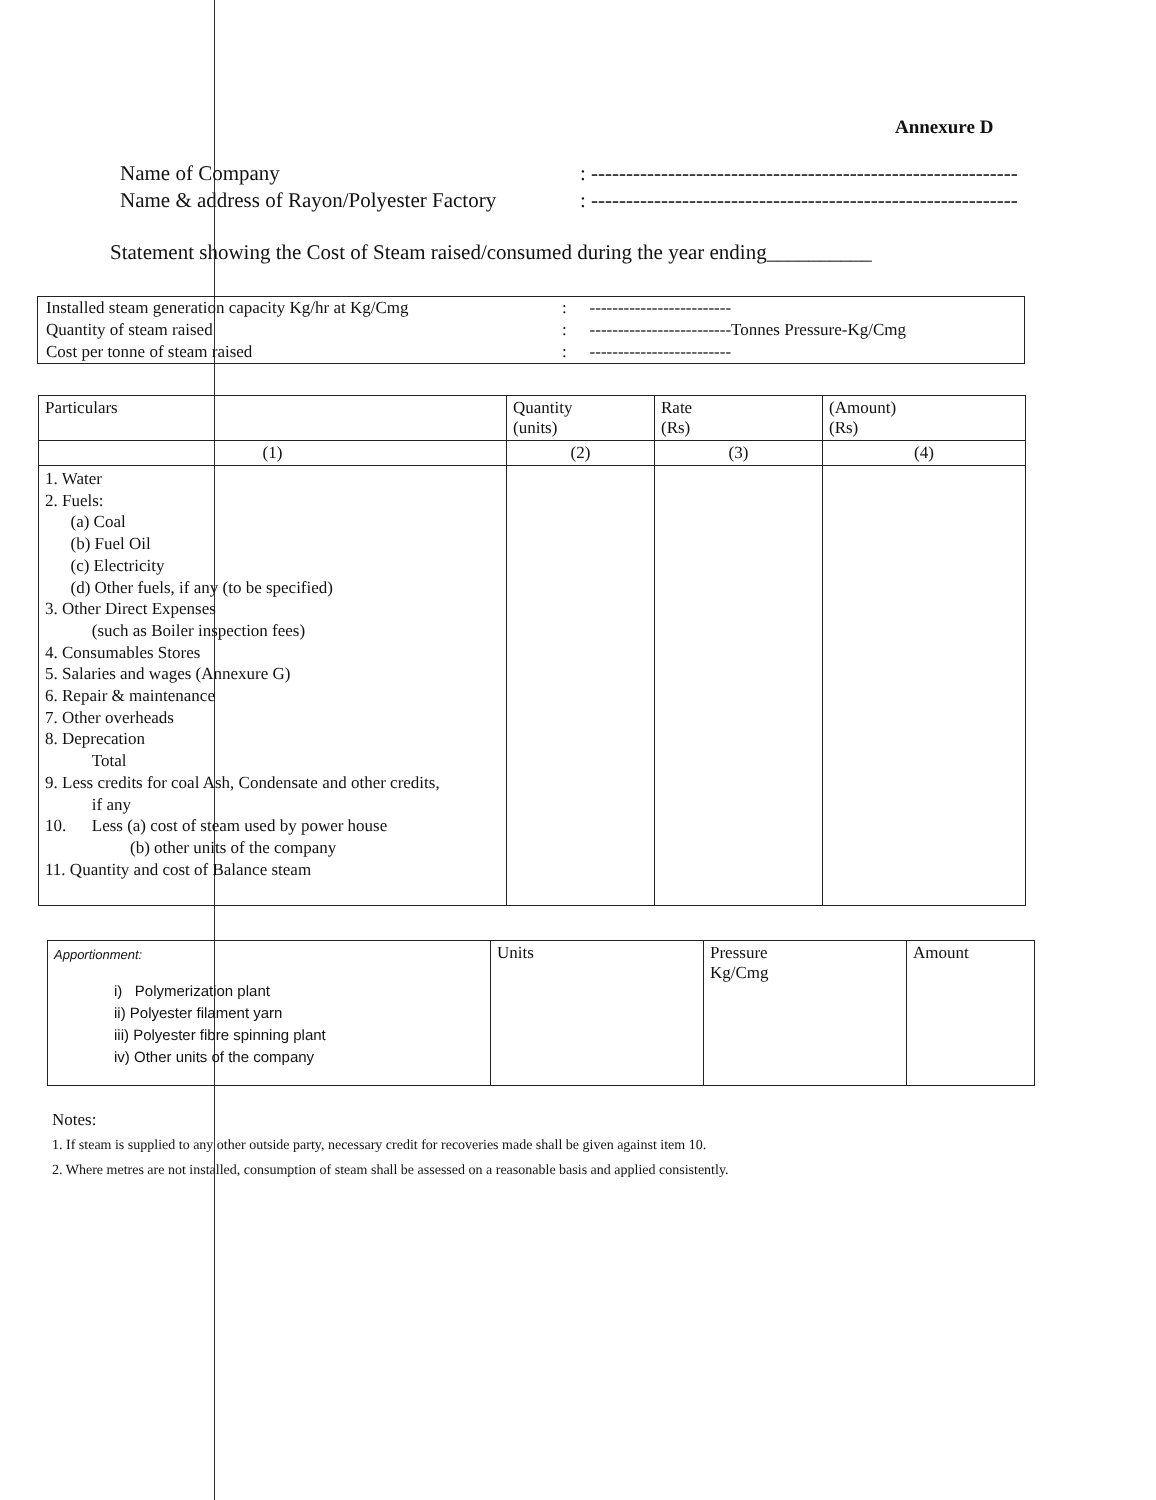Annexure D
Name of Company: -------------------------------------------------------------
Name & address of Rayon/Polyester Factory: -------------------------------------------------------------
Statement showing the Cost of Steam raised/consumed during the year ending__________
| Installed steam generation capacity Kg/hr at Kg/Cmg | : | ------------------------- |
| Quantity of steam raised | : | -------------------------Tonnes Pressure-Kg/Cmg |
| Cost per tonne of steam raised | : | ------------------------- |
| Particulars | Quantity (units) | Rate (Rs) | (Amount) (Rs) |
| --- | --- | --- | --- |
| (1) | (2) | (3) | (4) |
| 1. Water 2. Fuels: (a) Coal (b) Fuel Oil (c) Electricity (d) Other fuels, if any (to be specified) 3. Other Direct Expenses (such as Boiler inspection fees) 4. Consumables Stores 5. Salaries and wages (Annexure G) 6. Repair & maintenance 7. Other overheads 8. Deprecation Total 9. Less credits for coal Ash, Condensate and other credits, if any 10. Less (a) cost of steam used by power house (b) other units of the company 11. Quantity and cost of Balance steam | | | |
| Apportionment: i) Polymerization plant ii) Polyester filament yarn iii) Polyester fibre spinning plant iv) Other units of the company | Units | Pressure Kg/Cmg | Amount |
Notes:
1. If steam is supplied to any other outside party, necessary credit for recoveries made shall be given against item 10.
2. Where metres are not installed, consumption of steam shall be assessed on a reasonable basis and applied consistently.